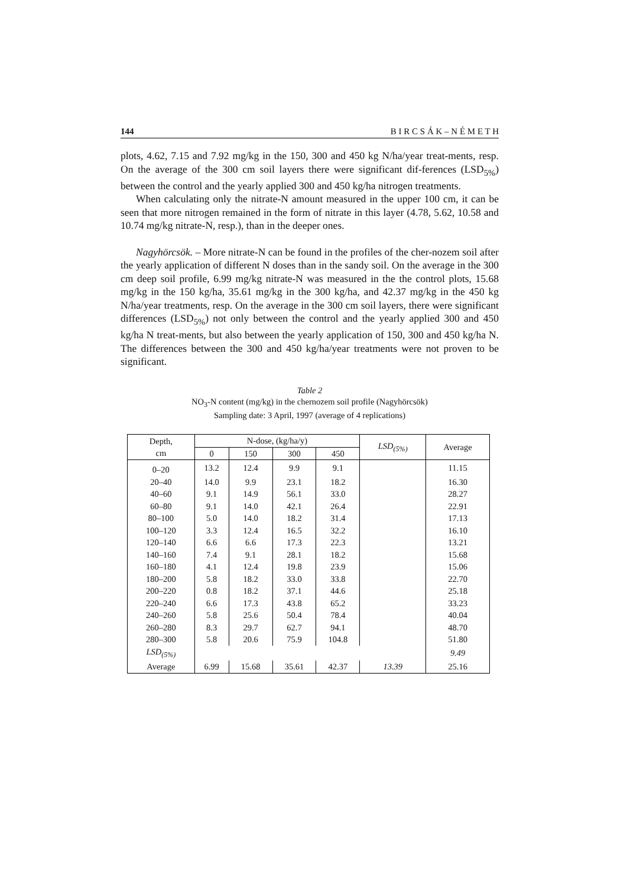144 B I R C S Á K – N É M E T H
plots, 4.62, 7.15 and 7.92 mg/kg in the 150, 300 and 450 kg N/ha/year treat-ments, resp. On the average of the 300 cm soil layers there were significant dif-ferences (LSD<sub>5%</sub>) between the control and the yearly applied 300 and 450 kg/ha nitrogen treatments.
When calculating only the nitrate-N amount measured in the upper 100 cm, it can be seen that more nitrogen remained in the form of nitrate in this layer (4.78, 5.62, 10.58 and 10.74 mg/kg nitrate-N, resp.), than in the deeper ones.
Nagyhörcsök. – More nitrate-N can be found in the profiles of the cher-nozem soil after the yearly application of different N doses than in the sandy soil. On the average in the 300 cm deep soil profile, 6.99 mg/kg nitrate-N was measured in the the control plots, 15.68 mg/kg in the 150 kg/ha, 35.61 mg/kg in the 300 kg/ha, and 42.37 mg/kg in the 450 kg N/ha/year treatments, resp. On the average in the 300 cm soil layers, there were significant differences (LSD<sub>5%</sub>) not only between the control and the yearly applied 300 and 450 kg/ha N treat-ments, but also between the yearly application of 150, 300 and 450 kg/ha N. The differences between the 300 and 450 kg/ha/year treatments were not proven to be significant.
Table 2
NO<sub>3</sub>-N content (mg/kg) in the chernozem soil profile (Nagyhörcsök)
Sampling date: 3 April, 1997 (average of 4 replications)
| Depth, cm | N-dose, (kg/ha/y) | | | | LSD<sub>(5%)</sub> | Average |
| --- | --- | --- | --- | --- | --- | --- |
| | 0 | 150 | 300 | 450 | | |
| 0–20 | 13.2 | 12.4 | 9.9 | 9.1 | | 11.15 |
| 20–40 | 14.0 | 9.9 | 23.1 | 18.2 | | 16.30 |
| 40–60 | 9.1 | 14.9 | 56.1 | 33.0 | | 28.27 |
| 60–80 | 9.1 | 14.0 | 42.1 | 26.4 | | 22.91 |
| 80–100 | 5.0 | 14.0 | 18.2 | 31.4 | | 17.13 |
| 100–120 | 3.3 | 12.4 | 16.5 | 32.2 | | 16.10 |
| 120–140 | 6.6 | 6.6 | 17.3 | 22.3 | | 13.21 |
| 140–160 | 7.4 | 9.1 | 28.1 | 18.2 | | 15.68 |
| 160–180 | 4.1 | 12.4 | 19.8 | 23.9 | | 15.06 |
| 180–200 | 5.8 | 18.2 | 33.0 | 33.8 | | 22.70 |
| 200–220 | 0.8 | 18.2 | 37.1 | 44.6 | | 25.18 |
| 220–240 | 6.6 | 17.3 | 43.8 | 65.2 | | 33.23 |
| 240–260 | 5.8 | 25.6 | 50.4 | 78.4 | | 40.04 |
| 260–280 | 8.3 | 29.7 | 62.7 | 94.1 | | 48.70 |
| 280–300 | 5.8 | 20.6 | 75.9 | 104.8 | | 51.80 |
| LSD<sub>(5%)</sub> | | | | | | 9.49 |
| Average | 6.99 | 15.68 | 35.61 | 42.37 | 13.39 | 25.16 |